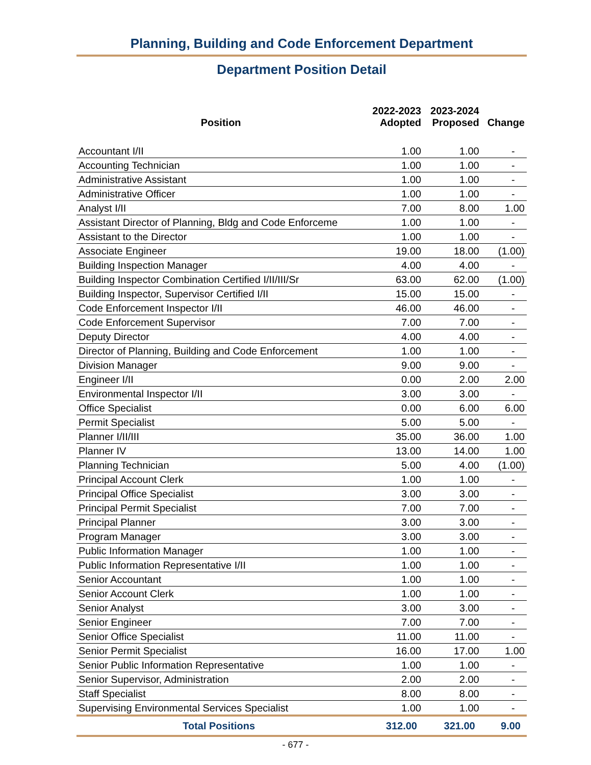Planning, Building and Code Enforcement Department
Department Position Detail
| Position | 2022-2023 Adopted | 2023-2024 Proposed | Change |
| --- | --- | --- | --- |
| Accountant I/II | 1.00 | 1.00 | - |
| Accounting Technician | 1.00 | 1.00 | - |
| Administrative Assistant | 1.00 | 1.00 | - |
| Administrative Officer | 1.00 | 1.00 | - |
| Analyst I/II | 7.00 | 8.00 | 1.00 |
| Assistant Director of Planning, Bldg and Code Enforceme | 1.00 | 1.00 | - |
| Assistant to the Director | 1.00 | 1.00 | - |
| Associate Engineer | 19.00 | 18.00 | (1.00) |
| Building Inspection Manager | 4.00 | 4.00 | - |
| Building Inspector Combination Certified I/II/III/Sr | 63.00 | 62.00 | (1.00) |
| Building Inspector, Supervisor Certified I/II | 15.00 | 15.00 | - |
| Code Enforcement Inspector I/II | 46.00 | 46.00 | - |
| Code Enforcement Supervisor | 7.00 | 7.00 | - |
| Deputy Director | 4.00 | 4.00 | - |
| Director of Planning, Building and Code Enforcement | 1.00 | 1.00 | - |
| Division Manager | 9.00 | 9.00 | - |
| Engineer I/II | 0.00 | 2.00 | 2.00 |
| Environmental Inspector I/II | 3.00 | 3.00 | - |
| Office Specialist | 0.00 | 6.00 | 6.00 |
| Permit Specialist | 5.00 | 5.00 | - |
| Planner I/II/III | 35.00 | 36.00 | 1.00 |
| Planner IV | 13.00 | 14.00 | 1.00 |
| Planning Technician | 5.00 | 4.00 | (1.00) |
| Principal Account Clerk | 1.00 | 1.00 | - |
| Principal Office Specialist | 3.00 | 3.00 | - |
| Principal Permit Specialist | 7.00 | 7.00 | - |
| Principal Planner | 3.00 | 3.00 | - |
| Program Manager | 3.00 | 3.00 | - |
| Public Information Manager | 1.00 | 1.00 | - |
| Public Information Representative I/II | 1.00 | 1.00 | - |
| Senior Accountant | 1.00 | 1.00 | - |
| Senior Account Clerk | 1.00 | 1.00 | - |
| Senior Analyst | 3.00 | 3.00 | - |
| Senior Engineer | 7.00 | 7.00 | - |
| Senior Office Specialist | 11.00 | 11.00 | - |
| Senior Permit Specialist | 16.00 | 17.00 | 1.00 |
| Senior Public Information Representative | 1.00 | 1.00 | - |
| Senior Supervisor, Administration | 2.00 | 2.00 | - |
| Staff Specialist | 8.00 | 8.00 | - |
| Supervising Environmental Services Specialist | 1.00 | 1.00 | - |
| Total Positions | 312.00 | 321.00 | 9.00 |
- 677 -